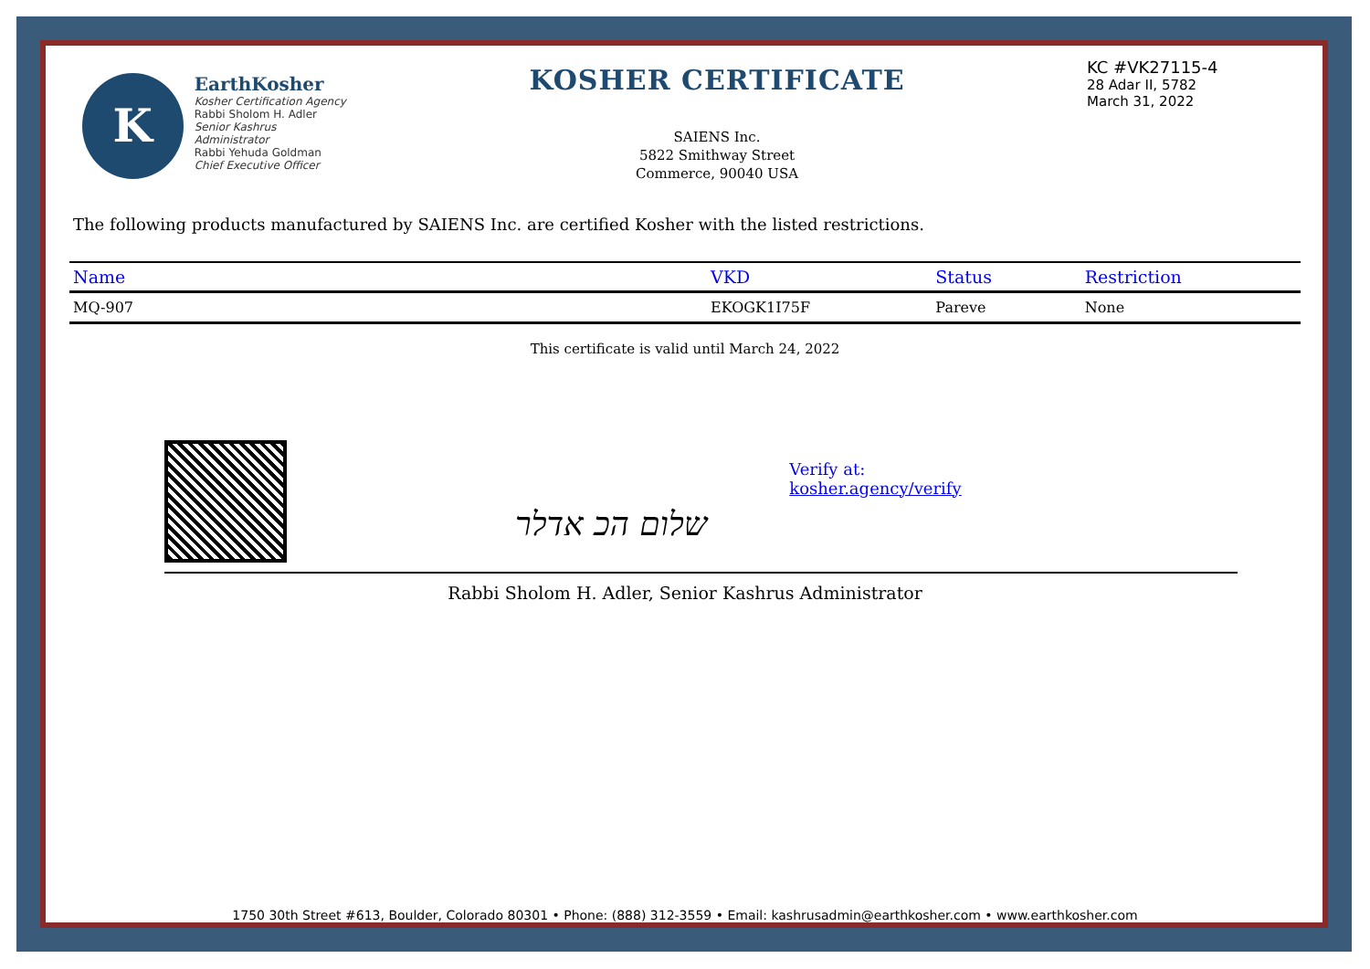K
EarthKosher
Kosher Certification Agency
Rabbi Sholom H. Adler
Senior Kashrus Administrator
Rabbi Yehuda Goldman
Chief Executive Officer
KOSHER CERTIFICATE
SAIENS Inc.
5822 Smithway Street
Commerce, 90040 USA
KC #VK27115-4
28 Adar II, 5782
March 31, 2022
The following products manufactured by SAIENS Inc. are certified Kosher with the listed restrictions.
| Name | VKD | Status | | Restriction |
| --- | --- | --- | --- | --- |
| MQ-907 | EKOGK1I75F | Pareve | | None |
This certificate is valid until March 24, 2022
שלום הכ אדלר
Verify at:
kosher.agency/verify
Rabbi Sholom H. Adler, Senior Kashrus Administrator
1750 30th Street #613, Boulder, Colorado 80301 • Phone: (888) 312-3559 • Email: kashrusadmin@earthkosher.com • www.earthkosher.com